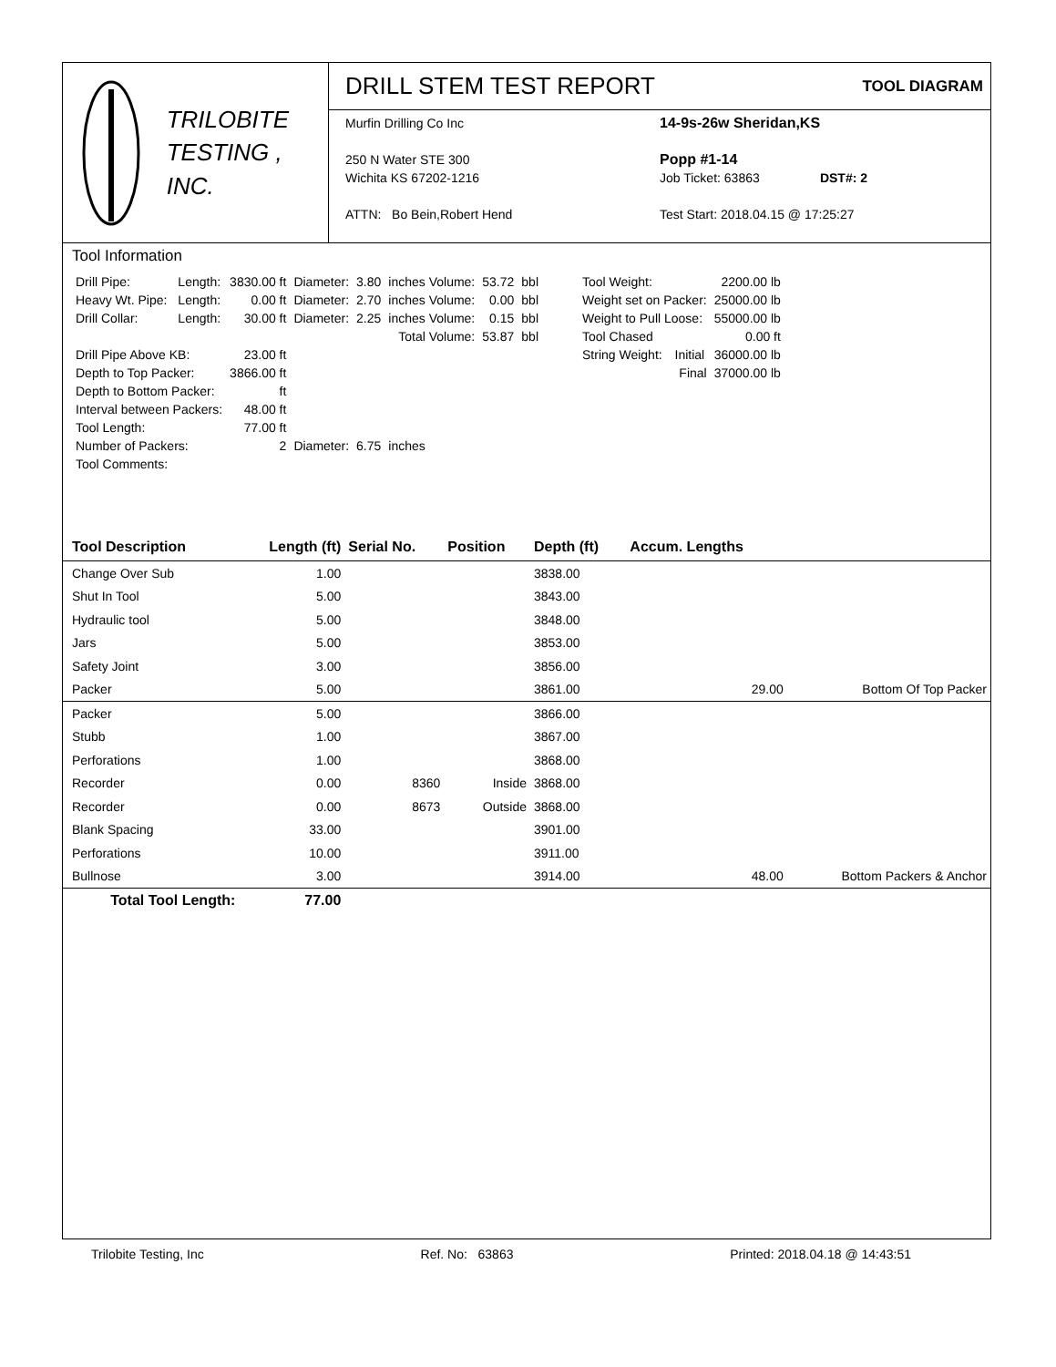TRILOBITE
TESTING , INC.
DRILL STEM TEST REPORT
TOOL DIAGRAM
Murfin Drilling Co Inc
250 N Water STE 300
Wichita KS 67202-1216
ATTN: Bo Bein,Robert Hend
14-9s-26w Sheridan,KS
Popp #1-14
Job Ticket: 63863 DST#: 2
Test Start: 2018.04.15 @ 17:25:27
Tool Information
| Drill Pipe: | Length: | 3830.00 ft | Diameter: | 3.80 | inches Volume: | 53.72 | bbl |
| Heavy Wt. Pipe: | Length: | 0.00 ft | Diameter: | 2.70 | inches Volume: | 0.00 | bbl |
| Drill Collar: | Length: | 30.00 ft | Diameter: | 2.25 | inches Volume: | 0.15 | bbl |
| | | | | | Total Volume: | 53.87 | bbl |
| Drill Pipe Above KB: | | 23.00 ft | | | | | |
| Depth to Top Packer: | | 3866.00 ft | | | | | |
| Depth to Bottom Packer: | | ft | | | | | |
| Interval between Packers: | | 48.00 ft | | | | | |
| Tool Length: | | 77.00 ft | | | | | |
| Number of Packers: | | 2 | Diameter: | 6.75 | inches | | |
| Tool Comments: | | | | | | | |
| Tool Weight: | | 2200.00 lb |
| Weight set on Packer: | | 25000.00 lb |
| Weight to Pull Loose: | | 55000.00 lb |
| Tool Chased | | 0.00 ft |
| String Weight: | Initial | 36000.00 lb |
| | Final | 37000.00 lb |
| Tool Description | Length (ft) | Serial No. | Position | Depth (ft) | Accum. Lengths | |
| --- | --- | --- | --- | --- | --- | --- |
| Change Over Sub | 1.00 | | | 3838.00 | | |
| Shut In Tool | 5.00 | | | 3843.00 | | |
| Hydraulic tool | 5.00 | | | 3848.00 | | |
| Jars | 5.00 | | | 3853.00 | | |
| Safety Joint | 3.00 | | | 3856.00 | | |
| Packer | 5.00 | | | 3861.00 | 29.00 | Bottom Of Top Packer |
| Packer | 5.00 | | | 3866.00 | | |
| Stubb | 1.00 | | | 3867.00 | | |
| Perforations | 1.00 | | | 3868.00 | | |
| Recorder | 0.00 | 8360 | Inside | 3868.00 | | |
| Recorder | 0.00 | 8673 | Outside | 3868.00 | | |
| Blank Spacing | 33.00 | | | 3901.00 | | |
| Perforations | 10.00 | | | 3911.00 | | |
| Bullnose | 3.00 | | | 3914.00 | 48.00 | Bottom Packers & Anchor |
| Total Tool Length: | 77.00 | | | | | |
Trilobite Testing, Inc Ref. No: 63863 Printed: 2018.04.18 @ 14:43:51